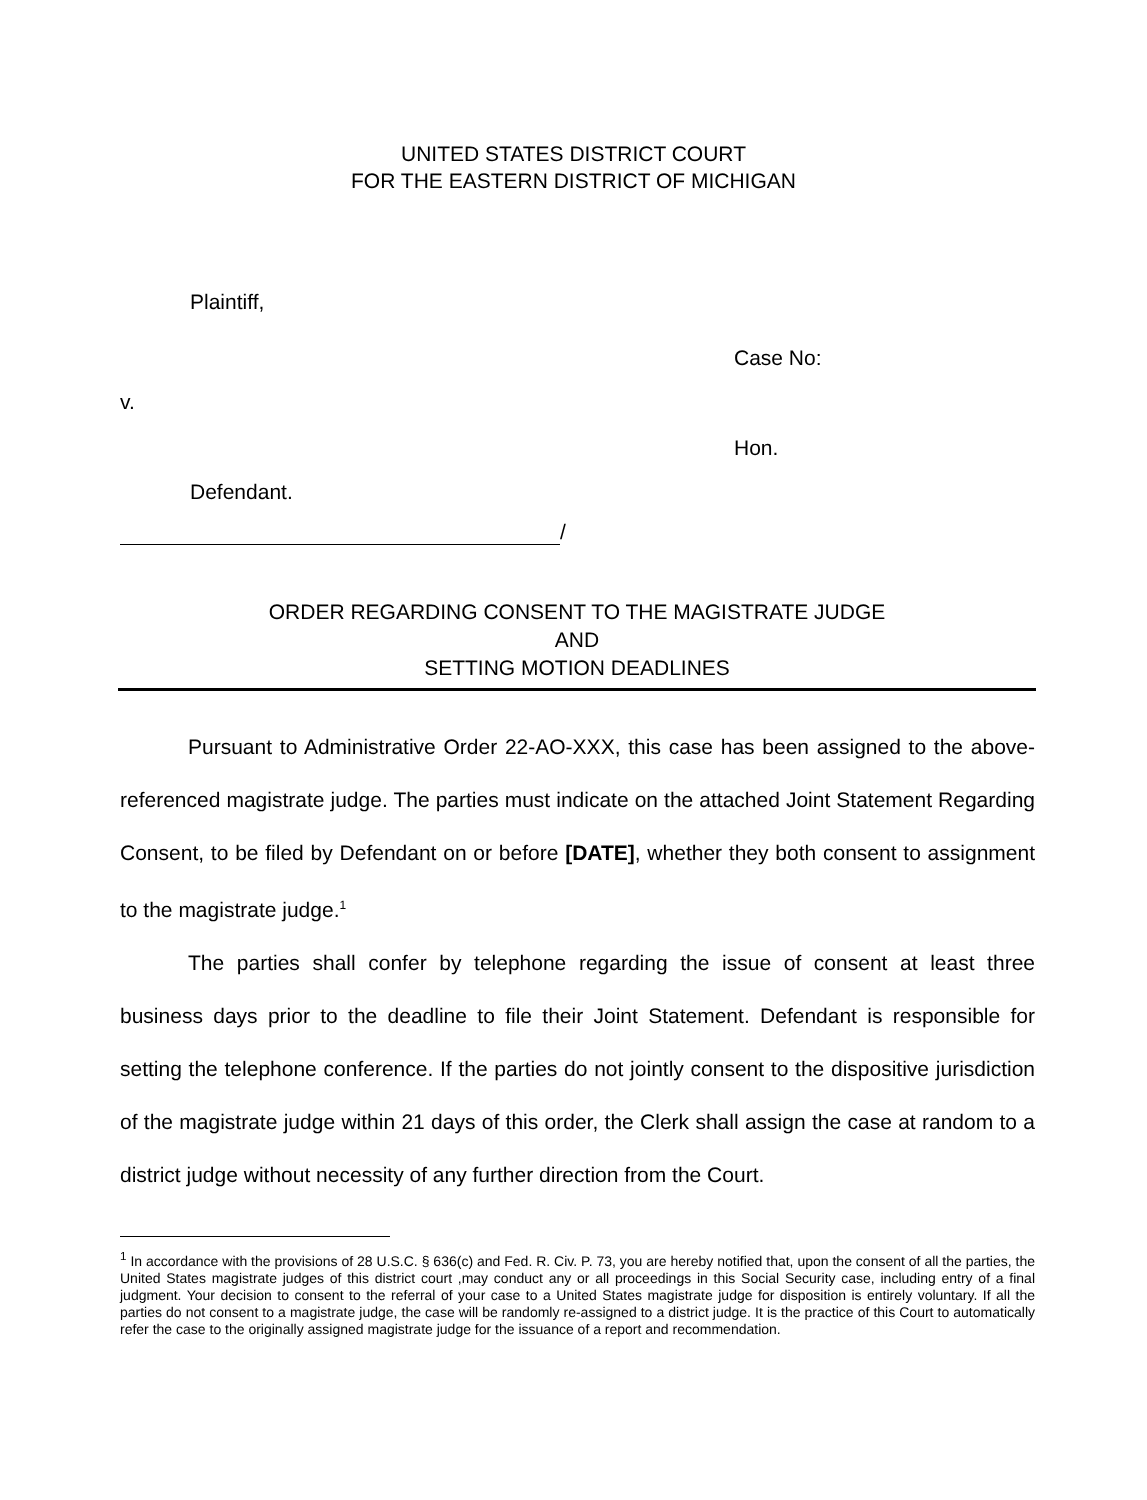UNITED STATES DISTRICT COURT
FOR THE EASTERN DISTRICT OF MICHIGAN
Plaintiff,
Case No:
v.
Hon.
Defendant.
/
ORDER REGARDING CONSENT TO THE MAGISTRATE JUDGE
AND
SETTING MOTION DEADLINES
Pursuant to Administrative Order 22-AO-XXX, this case has been assigned to the above-referenced magistrate judge. The parties must indicate on the attached Joint Statement Regarding Consent, to be filed by Defendant on or before [DATE], whether they both consent to assignment to the magistrate judge.<sup>1</sup>
The parties shall confer by telephone regarding the issue of consent at least three business days prior to the deadline to file their Joint Statement. Defendant is responsible for setting the telephone conference. If the parties do not jointly consent to the dispositive jurisdiction of the magistrate judge within 21 days of this order, the Clerk shall assign the case at random to a district judge without necessity of any further direction from the Court.
<sup>1</sup> In accordance with the provisions of 28 U.S.C. § 636(c) and Fed. R. Civ. P. 73, you are hereby notified that, upon the consent of all the parties, the United States magistrate judges of this district court ,may conduct any or all proceedings in this Social Security case, including entry of a final judgment. Your decision to consent to the referral of your case to a United States magistrate judge for disposition is entirely voluntary. If all the parties do not consent to a magistrate judge, the case will be randomly re-assigned to a district judge. It is the practice of this Court to automatically refer the case to the originally assigned magistrate judge for the issuance of a report and recommendation.